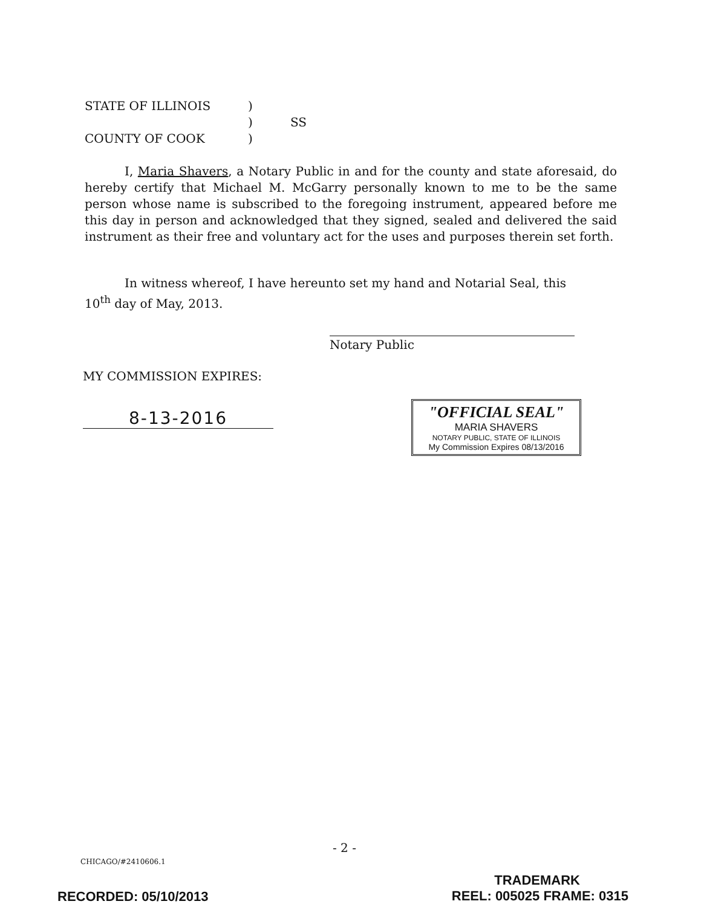STATE OF ILLINOIS)
) SS
COUNTY OF COOK)
I, Maria Shavers, a Notary Public in and for the county and state aforesaid, do hereby certify that Michael M. McGarry personally known to me to be the same person whose name is subscribed to the foregoing instrument, appeared before me this day in person and acknowledged that they signed, sealed and delivered the said instrument as their free and voluntary act for the uses and purposes therein set forth.
In witness whereof, I have hereunto set my hand and Notarial Seal, this
10<sup>th</sup> day of May, 2013.
Notary Public
MY COMMISSION EXPIRES:
8-13-2016
"OFFICIAL SEAL"
MARIA SHAVERS
NOTARY PUBLIC, STATE OF ILLINOIS
My Commission Expires 08/13/2016
- 2 -
CHICAGO/#2410606.1
RECORDED: 05/10/2013
TRADEMARK
REEL: 005025 FRAME: 0315